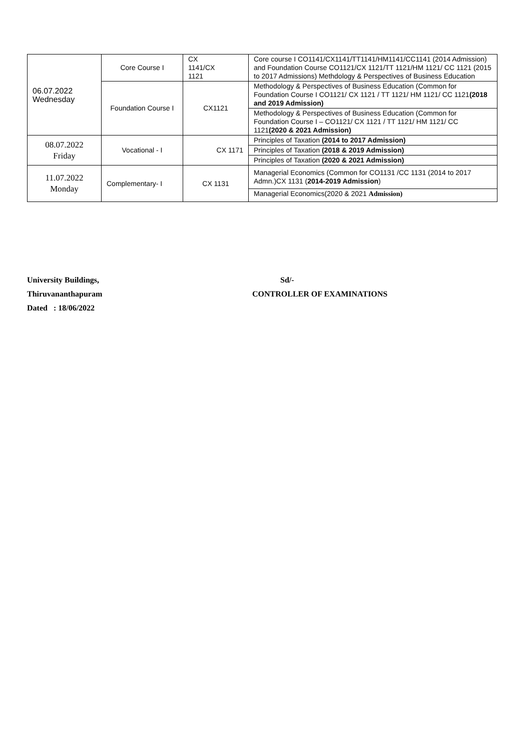| 06.07.2022 Wednesday | Core Course I | CX 1141/CX 1121 | Core course I CO1141/CX1141/TT1141/HM1141/CC1141 (2014 Admission) and Foundation Course CO1121/CX 1121/TT 1121/HM 1121/ CC 1121 (2015 to 2017 Admissions) Methdology & Perspectives of Business Education |
| | Foundation Course I | CX1121 | Methodology & Perspectives of Business Education (Common for Foundation Course I CO1121/ CX 1121 / TT 1121/ HM 1121/ CC 1121 (2018 and 2019 Admission) |
| | | | Methodology & Perspectives of Business Education (Common for Foundation Course I – CO1121/ CX 1121 / TT 1121/ HM 1121/ CC 1121 (2020 & 2021 Admission) |
| 08.07.2022 Friday | Vocational - I | CX 1171 | Principles of Taxation (2014 to 2017 Admission) |
| | | | Principles of Taxation (2018 & 2019 Admission) |
| | | | Principles of Taxation (2020 & 2021 Admission) |
| 11.07.2022 Monday | Complementary- I | CX 1131 | Managerial Economics (Common for CO1131 /CC 1131 (2014 to 2017 Admn.)CX 1131 ( 2014-2019 Admission ) |
| | | | Managerial Economics(2020 & 2021 Admission) |
University Buildings,
Thiruvananthapuram
Dated : 18/06/2022
Sd/-
CONTROLLER OF EXAMINATIONS